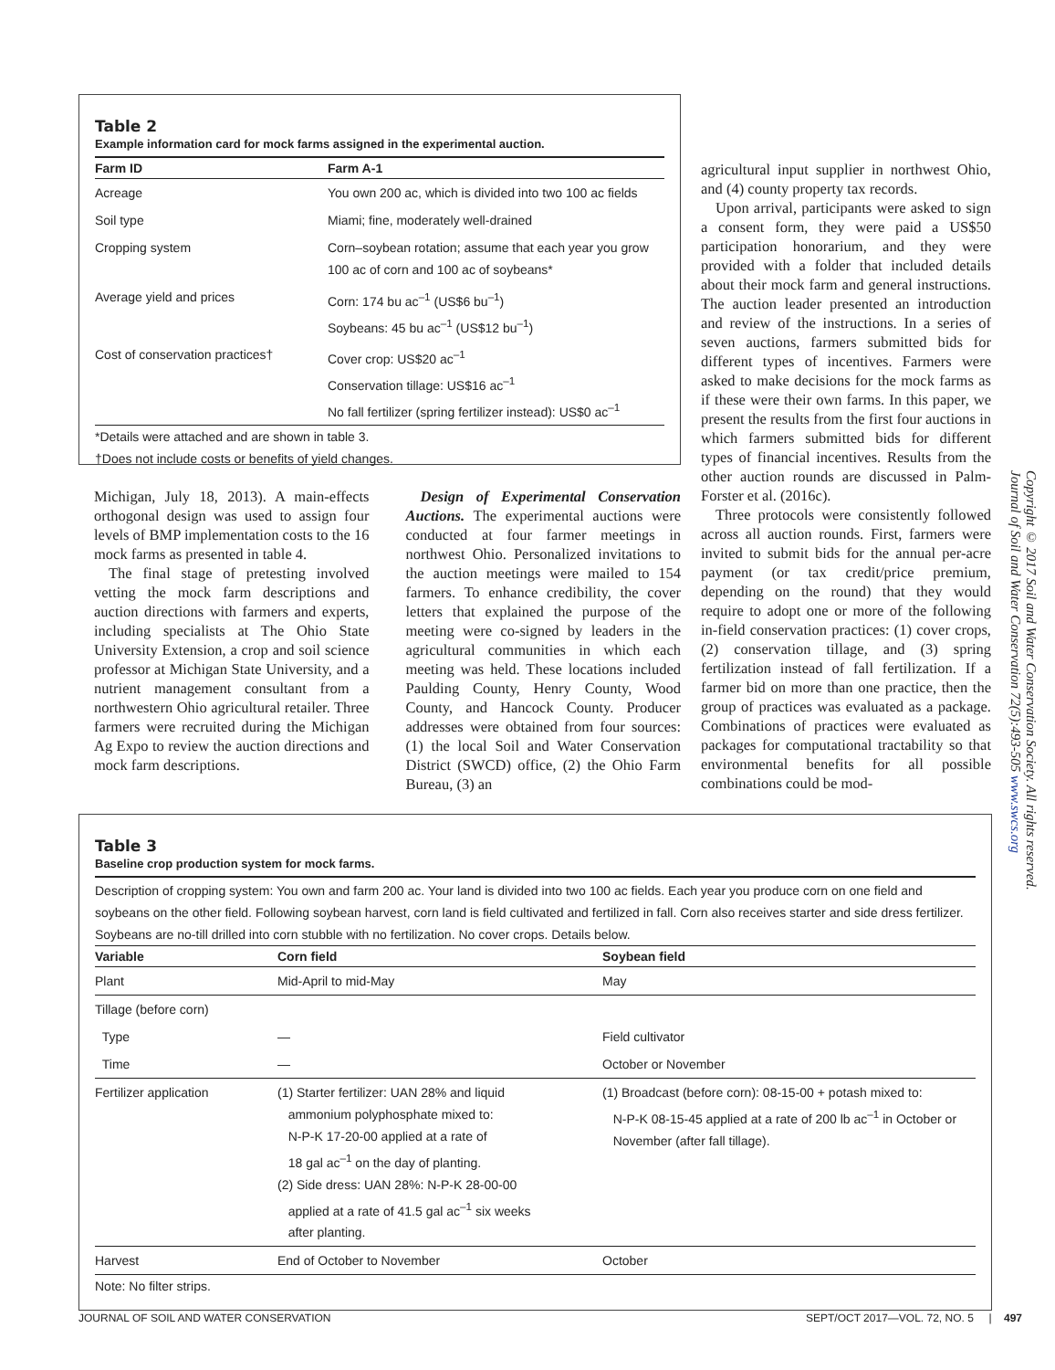Table 2
Example information card for mock farms assigned in the experimental auction.
| Farm ID | Farm A-1 |
| --- | --- |
| Acreage | You own 200 ac, which is divided into two 100 ac fields |
| Soil type | Miami; fine, moderately well-drained |
| Cropping system | Corn–soybean rotation; assume that each year you grow 100 ac of corn and 100 ac of soybeans* |
| Average yield and prices | Corn: 174 bu ac<sup>–1</sup> (US$6 bu<sup>–1</sup>) Soybeans: 45 bu ac<sup>–1</sup> (US$12 bu<sup>–1</sup>) |
| Cost of conservation practices† | Cover crop: US$20 ac<sup>–1</sup> Conservation tillage: US$16 ac<sup>–1</sup> No fall fertilizer (spring fertilizer instead): US$0 ac<sup>–1</sup> |
*Details were attached and are shown in table 3.
†Does not include costs or benefits of yield changes.
Michigan, July 18, 2013). A main-effects orthogonal design was used to assign four levels of BMP implementation costs to the 16 mock farms as presented in table 4.
The final stage of pretesting involved vetting the mock farm descriptions and auction directions with farmers and experts, including specialists at The Ohio State University Extension, a crop and soil science professor at Michigan State University, and a nutrient management consultant from a northwestern Ohio agricultural retailer. Three farmers were recruited during the Michigan Ag Expo to review the auction directions and mock farm descriptions.
Design of Experimental Conservation Auctions. The experimental auctions were conducted at four farmer meetings in northwest Ohio. Personalized invitations to the auction meetings were mailed to 154 farmers. To enhance credibility, the cover letters that explained the purpose of the meeting were co-signed by leaders in the agricultural communities in which each meeting was held. These locations included Paulding County, Henry County, Wood County, and Hancock County. Producer addresses were obtained from four sources: (1) the local Soil and Water Conservation District (SWCD) office, (2) the Ohio Farm Bureau, (3) an
agricultural input supplier in northwest Ohio, and (4) county property tax records.
Upon arrival, participants were asked to sign a consent form, they were paid a US$50 participation honorarium, and they were provided with a folder that included details about their mock farm and general instructions. The auction leader presented an introduction and review of the instructions. In a series of seven auctions, farmers submitted bids for different types of incentives. Farmers were asked to make decisions for the mock farms as if these were their own farms. In this paper, we present the results from the first four auctions in which farmers submitted bids for different types of financial incentives. Results from the other auction rounds are discussed in Palm-Forster et al. (2016c).
Three protocols were consistently followed across all auction rounds. First, farmers were invited to submit bids for the annual per-acre payment (or tax credit/price premium, depending on the round) that they would require to adopt one or more of the following in-field conservation practices: (1) cover crops, (2) conservation tillage, and (3) spring fertilization instead of fall fertilization. If a farmer bid on more than one practice, then the group of practices was evaluated as a package. Combinations of practices were evaluated as packages for computational tractability so that environmental benefits for all possible combinations could be mod-
Table 3
Baseline crop production system for mock farms.
Description of cropping system: You own and farm 200 ac. Your land is divided into two 100 ac fields. Each year you produce corn on one field and soybeans on the other field. Following soybean harvest, corn land is field cultivated and fertilized in fall. Corn also receives starter and side dress fertilizer. Soybeans are no-till drilled into corn stubble with no fertilization. No cover crops. Details below.
| Variable | Corn field | Soybean field |
| --- | --- | --- |
| Plant | Mid-April to mid-May | May |
| Tillage (before corn) | | |
| Type | — | Field cultivator |
| Time | — | October or November |
| Fertilizer application | (1) Starter fertilizer: UAN 28% and liquid ammonium polyphosphate mixed to: N-P-K 17-20-00 applied at a rate of 18 gal ac<sup>–1</sup> on the day of planting. (2) Side dress: UAN 28%: N-P-K 28-00-00 applied at a rate of 41.5 gal ac<sup>–1</sup> six weeks after planting. | (1) Broadcast (before corn): 08-15-00 + potash mixed to: N-P-K 08-15-45 applied at a rate of 200 lb ac<sup>–1</sup> in October or November (after fall tillage). |
| Harvest | End of October to November | October |
Note: No filter strips.
JOURNAL OF SOIL AND WATER CONSERVATION SEPT/OCT 2017—VOL. 72, NO. 5 | 497
Copyright © 2017 Soil and Water Conservation Society. All rights reserved.
Journal of Soil and Water Conservation 72(5):493-505 www.swcs.org